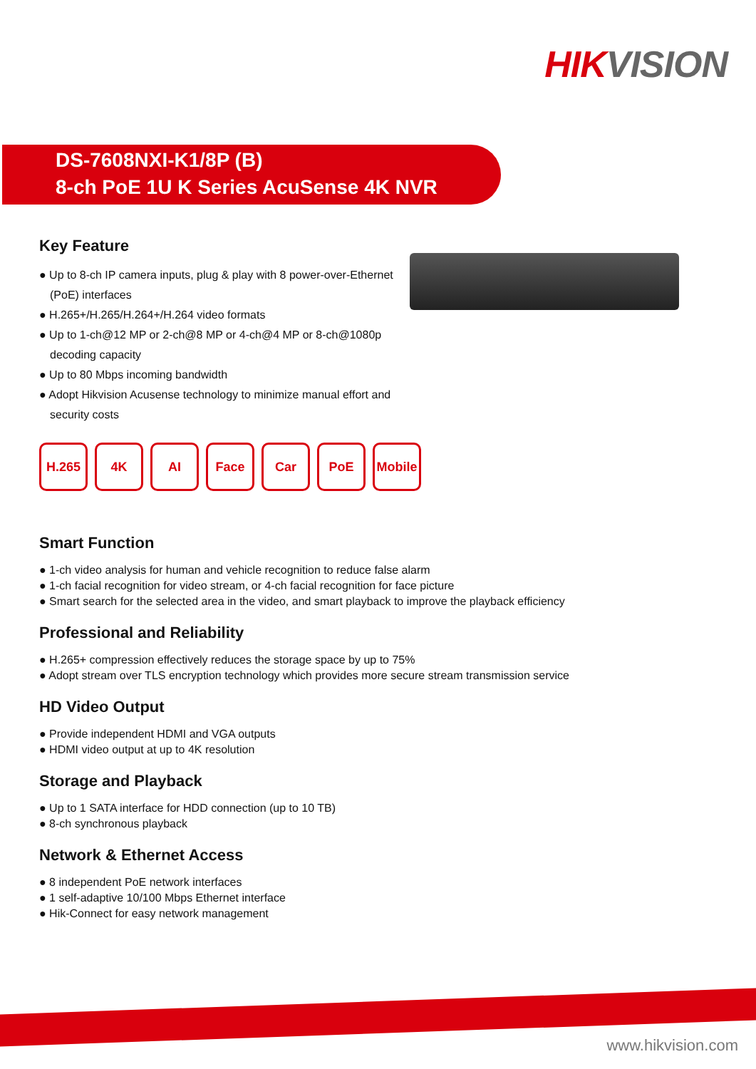HIK VISION
DS-7608NXI-K1/8P (B)
8-ch PoE 1U K Series AcuSense 4K NVR
Key Feature
● Up to 8-ch IP camera inputs, plug & play with 8 power-over-Ethernet (PoE) interfaces
● H.265+/H.265/H.264+/H.264 video formats
● Up to 1-ch@12 MP or 2-ch@8 MP or 4-ch@4 MP or 8-ch@1080p decoding capacity
● Up to 80 Mbps incoming bandwidth
● Adopt Hikvision Acusense technology to minimize manual effort and security costs
H.265 4K AI Face Car PoE Mobile
Smart Function
● 1-ch video analysis for human and vehicle recognition to reduce false alarm
● 1-ch facial recognition for video stream, or 4-ch facial recognition for face picture
● Smart search for the selected area in the video, and smart playback to improve the playback efficiency
Professional and Reliability
● H.265+ compression effectively reduces the storage space by up to 75%
● Adopt stream over TLS encryption technology which provides more secure stream transmission service
HD Video Output
● Provide independent HDMI and VGA outputs
● HDMI video output at up to 4K resolution
Storage and Playback
● Up to 1 SATA interface for HDD connection (up to 10 TB)
● 8-ch synchronous playback
Network & Ethernet Access
● 8 independent PoE network interfaces
● 1 self-adaptive 10/100 Mbps Ethernet interface
● Hik-Connect for easy network management
www.hikvision.com